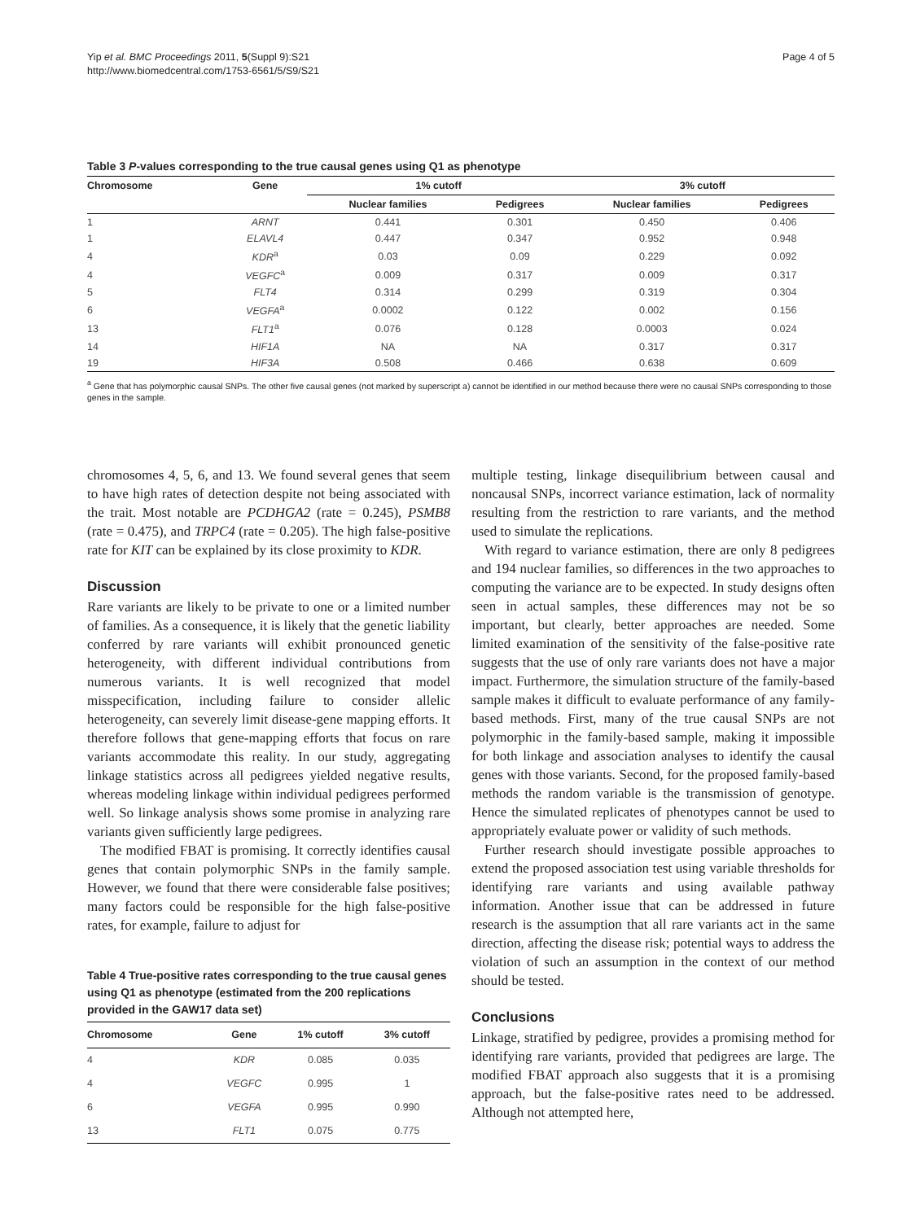Yip et al. BMC Proceedings 2011, 5(Suppl 9):S21
http://www.biomedcentral.com/1753-6561/5/S9/S21
Page 4 of 5
Table 3 P-values corresponding to the true causal genes using Q1 as phenotype
| Chromosome | Gene | 1% cutoff | | 3% cutoff | |
| --- | --- | --- | --- | --- | --- |
| | | Nuclear families | Pedigrees | Nuclear families | Pedigrees |
| 1 | ARNT | 0.441 | 0.301 | 0.450 | 0.406 |
| 1 | ELAVL4 | 0.447 | 0.347 | 0.952 | 0.948 |
| 4 | KDR<sup>a</sup> | 0.03 | 0.09 | 0.229 | 0.092 |
| 4 | VEGFC<sup>a</sup> | 0.009 | 0.317 | 0.009 | 0.317 |
| 5 | FLT4 | 0.314 | 0.299 | 0.319 | 0.304 |
| 6 | VEGFA<sup>a</sup> | 0.0002 | 0.122 | 0.002 | 0.156 |
| 13 | FLT1<sup>a</sup> | 0.076 | 0.128 | 0.0003 | 0.024 |
| 14 | HIF1A | NA | NA | 0.317 | 0.317 |
| 19 | HIF3A | 0.508 | 0.466 | 0.638 | 0.609 |
<sup>a</sup> Gene that has polymorphic causal SNPs. The other five causal genes (not marked by superscript a) cannot be identified in our method because there were no causal SNPs corresponding to those genes in the sample.
chromosomes 4, 5, 6, and 13. We found several genes that seem to have high rates of detection despite not being associated with the trait. Most notable are PCDHGA2 (rate = 0.245), PSMB8 (rate = 0.475), and TRPC4 (rate = 0.205). The high false-positive rate for KIT can be explained by its close proximity to KDR.
Discussion
Rare variants are likely to be private to one or a limited number of families. As a consequence, it is likely that the genetic liability conferred by rare variants will exhibit pronounced genetic heterogeneity, with different individual contributions from numerous variants. It is well recognized that model misspecification, including failure to consider allelic heterogeneity, can severely limit disease-gene mapping efforts. It therefore follows that gene-mapping efforts that focus on rare variants accommodate this reality. In our study, aggregating linkage statistics across all pedigrees yielded negative results, whereas modeling linkage within individual pedigrees performed well. So linkage analysis shows some promise in analyzing rare variants given sufficiently large pedigrees.
The modified FBAT is promising. It correctly identifies causal genes that contain polymorphic SNPs in the family sample. However, we found that there were considerable false positives; many factors could be responsible for the high false-positive rates, for example, failure to adjust for
Table 4 True-positive rates corresponding to the true causal genes using Q1 as phenotype (estimated from the 200 replications provided in the GAW17 data set)
| Chromosome | Gene | 1% cutoff | 3% cutoff |
| --- | --- | --- | --- |
| 4 | KDR | 0.085 | 0.035 |
| 4 | VEGFC | 0.995 | 1 |
| 6 | VEGFA | 0.995 | 0.990 |
| 13 | FLT1 | 0.075 | 0.775 |
multiple testing, linkage disequilibrium between causal and noncausal SNPs, incorrect variance estimation, lack of normality resulting from the restriction to rare variants, and the method used to simulate the replications.
With regard to variance estimation, there are only 8 pedigrees and 194 nuclear families, so differences in the two approaches to computing the variance are to be expected. In study designs often seen in actual samples, these differences may not be so important, but clearly, better approaches are needed. Some limited examination of the sensitivity of the false-positive rate suggests that the use of only rare variants does not have a major impact. Furthermore, the simulation structure of the family-based sample makes it difficult to evaluate performance of any family-based methods. First, many of the true causal SNPs are not polymorphic in the family-based sample, making it impossible for both linkage and association analyses to identify the causal genes with those variants. Second, for the proposed family-based methods the random variable is the transmission of genotype. Hence the simulated replicates of phenotypes cannot be used to appropriately evaluate power or validity of such methods.
Further research should investigate possible approaches to extend the proposed association test using variable thresholds for identifying rare variants and using available pathway information. Another issue that can be addressed in future research is the assumption that all rare variants act in the same direction, affecting the disease risk; potential ways to address the violation of such an assumption in the context of our method should be tested.
Conclusions
Linkage, stratified by pedigree, provides a promising method for identifying rare variants, provided that pedigrees are large. The modified FBAT approach also suggests that it is a promising approach, but the false-positive rates need to be addressed. Although not attempted here,